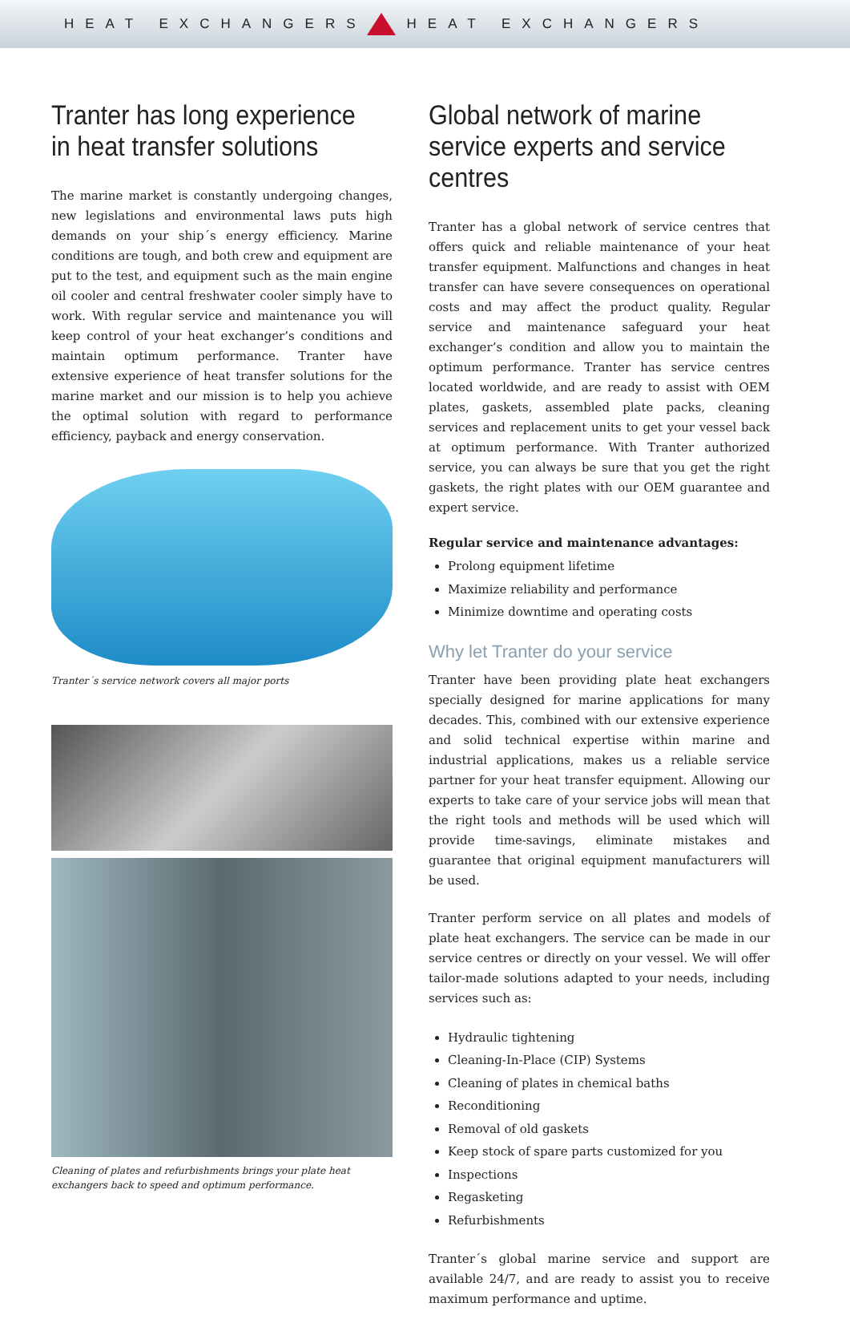HEAT EXCHANGERS HEAT EXCHANGERS
Tranter has long experience in heat transfer solutions
The marine market is constantly undergoing changes, new legislations and environmental laws puts high demands on your ship´s energy efficiency. Marine conditions are tough, and both crew and equipment are put to the test, and equipment such as the main engine oil cooler and central freshwater cooler simply have to work. With regular service and maintenance you will keep control of your heat exchanger’s conditions and maintain optimum performance. Tranter have extensive experience of heat transfer solutions for the marine market and our mission is to help you achieve the optimal solution with regard to performance efficiency, payback and energy conservation.
Tranter´s service network covers all major ports
Cleaning of plates and refurbishments brings your plate heat exchangers back to speed and optimum performance.
Global network of marine service experts and service centres
Tranter has a global network of service centres that offers quick and reliable maintenance of your heat transfer equipment. Malfunctions and changes in heat transfer can have severe consequences on operational costs and may affect the product quality. Regular service and maintenance safeguard your heat exchanger’s condition and allow you to maintain the optimum performance. Tranter has service centres located worldwide, and are ready to assist with OEM plates, gaskets, assembled plate packs, cleaning services and replacement units to get your vessel back at optimum performance. With Tranter authorized service, you can always be sure that you get the right gaskets, the right plates with our OEM guarantee and expert service.
Regular service and maintenance advantages:
Prolong equipment lifetime
Maximize reliability and performance
Minimize downtime and operating costs
Why let Tranter do your service
Tranter have been providing plate heat exchangers specially designed for marine applications for many decades. This, combined with our extensive experience and solid technical expertise within marine and industrial applications, makes us a reliable service partner for your heat transfer equipment. Allowing our experts to take care of your service jobs will mean that the right tools and methods will be used which will provide time-savings, eliminate mistakes and guarantee that original equipment manufacturers will be used.
Tranter perform service on all plates and models of plate heat exchangers. The service can be made in our service centres or directly on your vessel. We will offer tailor-made solutions adapted to your needs, including services such as:
Hydraulic tightening
Cleaning-In-Place (CIP) Systems
Cleaning of plates in chemical baths
Reconditioning
Removal of old gaskets
Keep stock of spare parts customized for you
Inspections
Regasketing
Refurbishments
Tranter´s global marine service and support are available 24/7, and are ready to assist you to receive maximum performance and uptime.